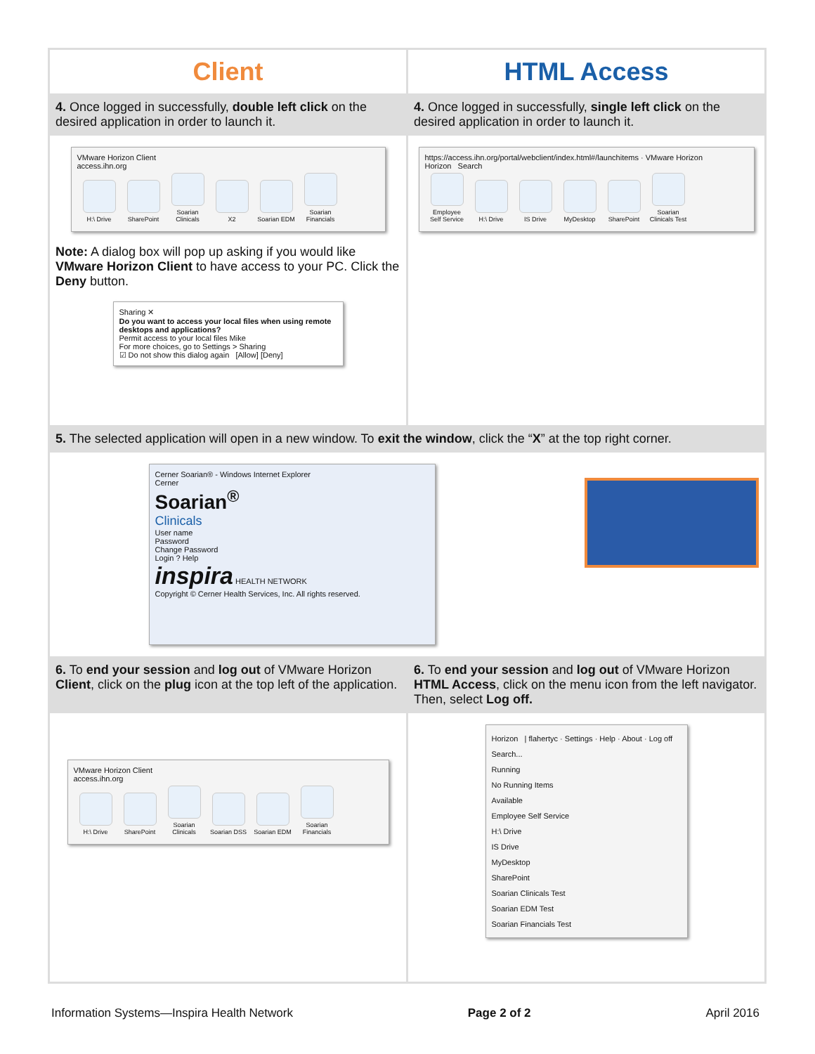| Client | HTML Access |
| 4. Once logged in successfully, double left click on the desired application in order to launch it. | 4. Once logged in successfully, single left click on the desired application in order to launch it. |
| VMware Horizon Client access.ihn.org H:\ Drive SharePoint Soarian Clinicals X2 Soarian EDM Soarian Financials Note: A dialog box will pop up asking if you would like VMware Horizon Client to have access to your PC. Click the Deny button. Sharing ✕ Do you want to access your local files when using remote desktops and applications? Permit access to your local files Mike For more choices, go to Settings > Sharing ☑ Do not show this dialog again [Allow] [Deny] | https://access.ihn.org/portal/webclient/index.html#/launchitems · VMware Horizon Horizon Search Employee Self Service H:\ Drive IS Drive MyDesktop SharePoint Soarian Clinicals Test |
| 5. The selected application will open in a new window. To exit the window , click the “ X ” at the top right corner. | |
| Cerner Soarian® - Windows Internet Explorer Cerner Soarian<sup>®</sup> Clinicals User name Password Change Password Login ? Help inspira HEALTH NETWORK Copyright © Cerner Health Services, Inc. All rights reserved. | |
| 6. To end your session and log out of VMware Horizon Client , click on the plug icon at the top left of the application. | 6. To end your session and log out of VMware Horizon HTML Access , click on the menu icon from the left navigator. Then, select Log off. |
| VMware Horizon Client access.ihn.org H:\ Drive SharePoint Soarian Clinicals Soarian DSS Soarian EDM Soarian Financials | Horizon / flahertyc · Settings · Help · About · Log off Search... Running No Running Items Available Employee Self Service H:\ Drive IS Drive MyDesktop SharePoint Soarian Clinicals Test Soarian EDM Test Soarian Financials Test |
Information Systems—Inspira Health Network Page 2 of 2 April 2016